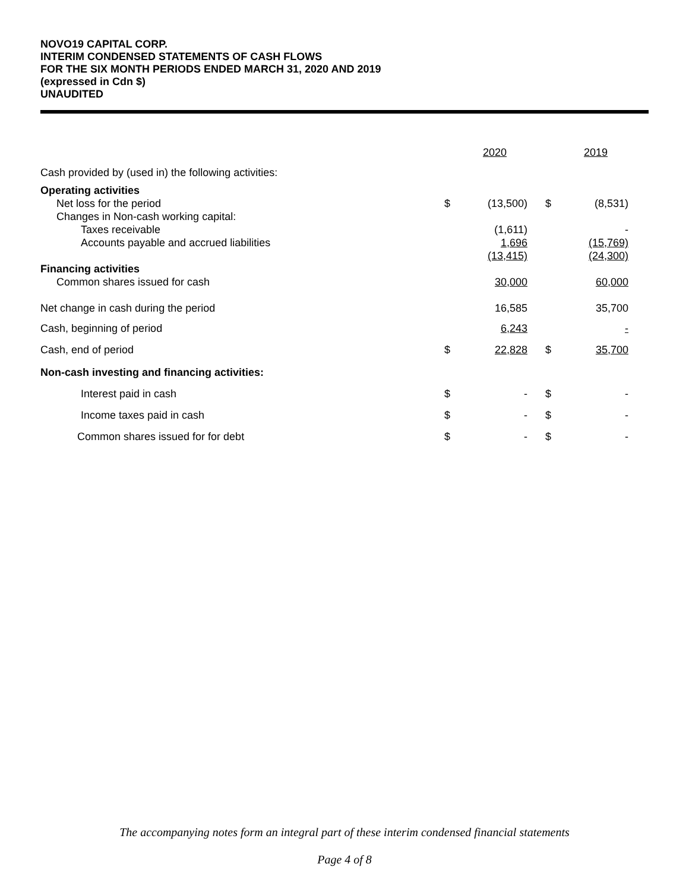NOVO19 CAPITAL CORP.
INTERIM CONDENSED STATEMENTS OF CASH FLOWS
FOR THE SIX MONTH PERIODS ENDED MARCH 31, 2020 AND 2019
(expressed in Cdn $)
UNAUDITED
| | | 2020 | | | 2019 |
| Cash provided by (used in) the following activities: | | | | | |
| Operating activities | | | | | |
| Net loss for the period | $ | (13,500) | | $ | (8,531) |
| Changes in Non-cash working capital: | | | | | |
| Taxes receivable | | (1,611) | | | - |
| Accounts payable and accrued liabilities | | 1,696 | | | (15,769) |
| | | (13,415) | | | (24,300) |
| Financing activities | | | | | |
| Common shares issued for cash | | 30,000 | | | 60,000 |
| Net change in cash during the period | | 16,585 | | | 35,700 |
| Cash, beginning of period | | 6,243 | | | - |
| Cash, end of period | $ | 22,828 | | $ | 35,700 |
| Non-cash investing and financing activities: | | | | | |
| Interest paid in cash | $ | - | | $ | - |
| Income taxes paid in cash | $ | - | | $ | - |
| Common shares issued for for debt | $ | - | | $ | - |
The accompanying notes form an integral part of these interim condensed financial statements
Page 4 of 8